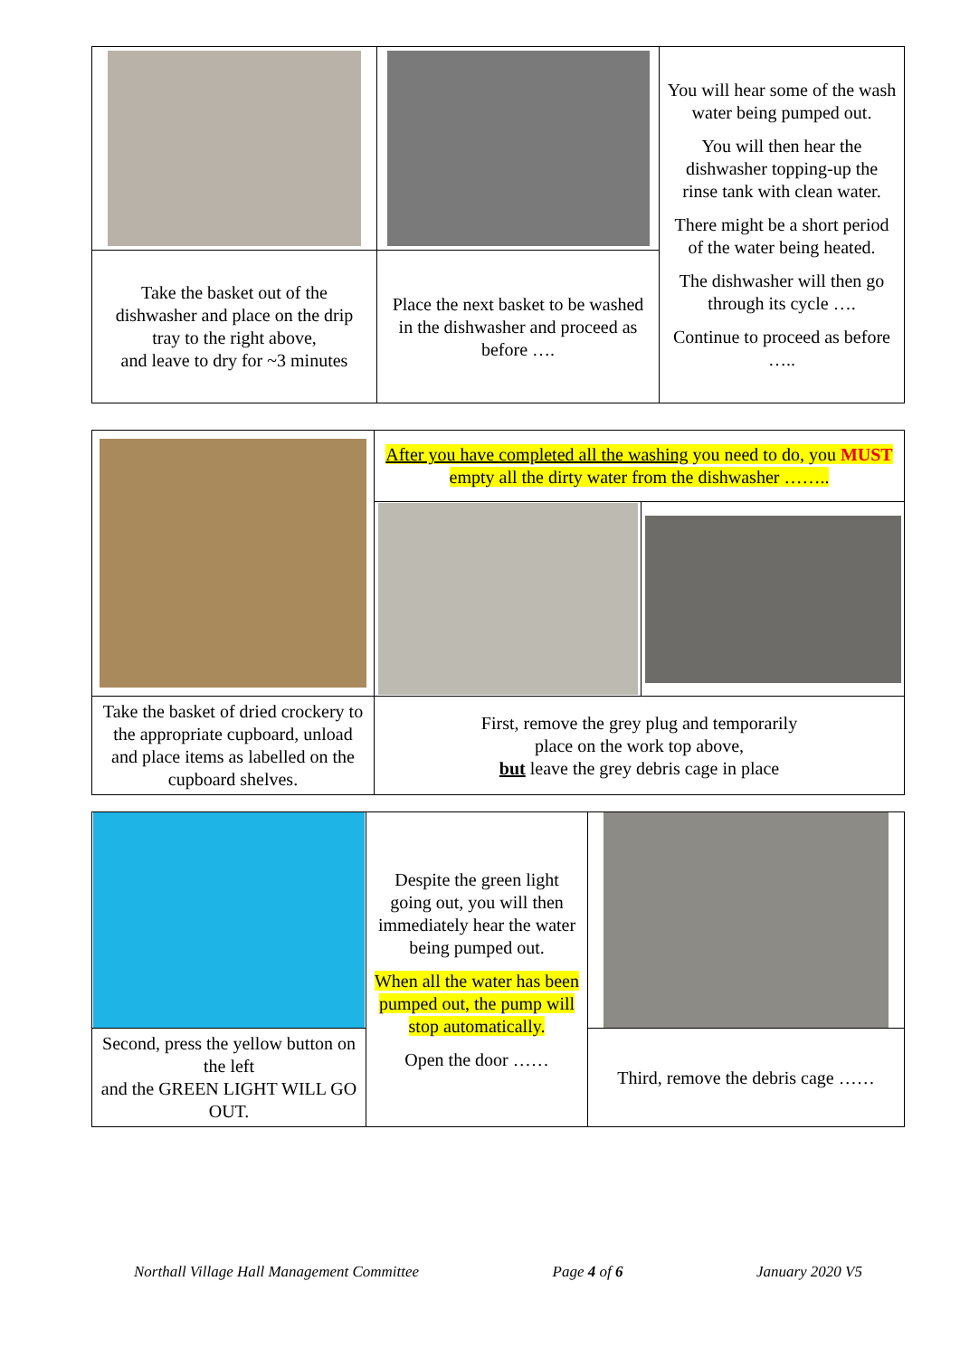| | | You will hear some of the wash water being pumped out. You will then hear the dishwasher topping-up the rinse tank with clean water. There might be a short period of the water being heated. The dishwasher will then go through its cycle …. Continue to proceed as before ….. |
| Take the basket out of the dishwasher and place on the drip tray to the right above, and leave to dry for ~3 minutes | Place the next basket to be washed in the dishwasher and proceed as before …. | |
| | After you have completed all the washing you need to do, you MUST empty all the dirty water from the dishwasher …….. | |
| Take the basket of dried crockery to the appropriate cupboard, unload and place items as labelled on the cupboard shelves. | First, remove the grey plug and temporarily place on the work top above, but leave the grey debris cage in place | |
| | Despite the green light going out, you will then immediately hear the water being pumped out. When all the water has been pumped out, the pump will stop automatically. Open the door …… | |
| Second, press the yellow button on the left and the GREEN LIGHT WILL GO OUT. | | Third, remove the debris cage …… |
Northall Village Hall Management Committee Page 4 of 6 January 2020 V5